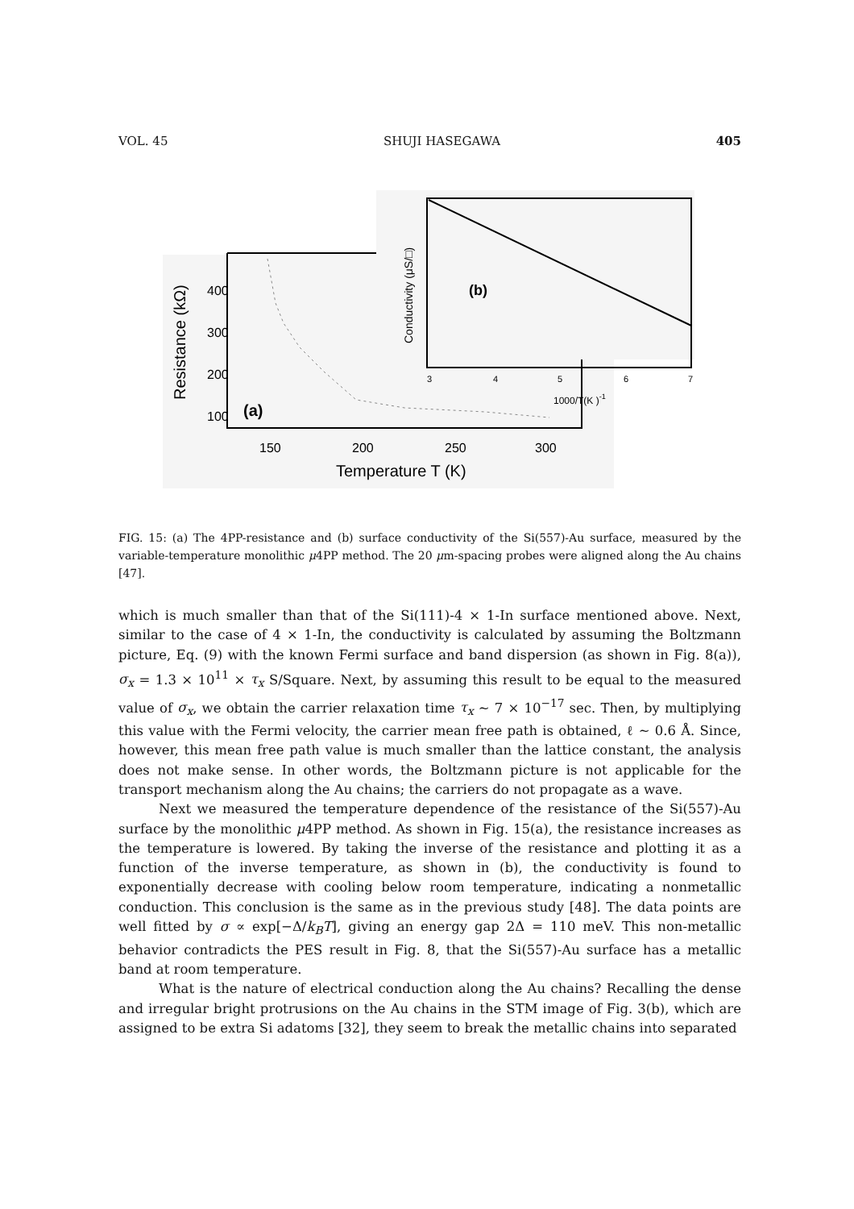VOL. 45 SHUJI HASEGAWA 405
400
300
200
100
150
200
250
300
Temperature T (K)
Resistance (kΩ)
(a)
(b)
3
4
5
6
7
1000/T(K )-1
Conductivity (μS/□)
FIG. 15: (a) The 4PP-resistance and (b) surface conductivity of the Si(557)-Au surface, measured by the variable-temperature monolithic μ4PP method. The 20 μm-spacing probes were aligned along the Au chains [47].
which is much smaller than that of the Si(111)-4 × 1-In surface mentioned above. Next, similar to the case of 4 × 1-In, the conductivity is calculated by assuming the Boltzmann picture, Eq. (9) with the known Fermi surface and band dispersion (as shown in Fig. 8(a)), σ<sub>x</sub> = 1.3 × 10<sup>11</sup> × τ<sub>x</sub> S/Square. Next, by assuming this result to be equal to the measured value of σ<sub>x</sub>, we obtain the carrier relaxation time τ<sub>x</sub> ∼ 7 × 10<sup>−17</sup> sec. Then, by multiplying this value with the Fermi velocity, the carrier mean free path is obtained, ℓ ∼ 0.6 Å. Since, however, this mean free path value is much smaller than the lattice constant, the analysis does not make sense. In other words, the Boltzmann picture is not applicable for the transport mechanism along the Au chains; the carriers do not propagate as a wave.
Next we measured the temperature dependence of the resistance of the Si(557)-Au surface by the monolithic μ4PP method. As shown in Fig. 15(a), the resistance increases as the temperature is lowered. By taking the inverse of the resistance and plotting it as a function of the inverse temperature, as shown in (b), the conductivity is found to exponentially decrease with cooling below room temperature, indicating a nonmetallic conduction. This conclusion is the same as in the previous study [48]. The data points are well fitted by σ ∝ exp[−Δ/k<sub>B</sub>T], giving an energy gap 2Δ = 110 meV. This non-metallic behavior contradicts the PES result in Fig. 8, that the Si(557)-Au surface has a metallic band at room temperature.
What is the nature of electrical conduction along the Au chains? Recalling the dense and irregular bright protrusions on the Au chains in the STM image of Fig. 3(b), which are assigned to be extra Si adatoms [32], they seem to break the metallic chains into separated